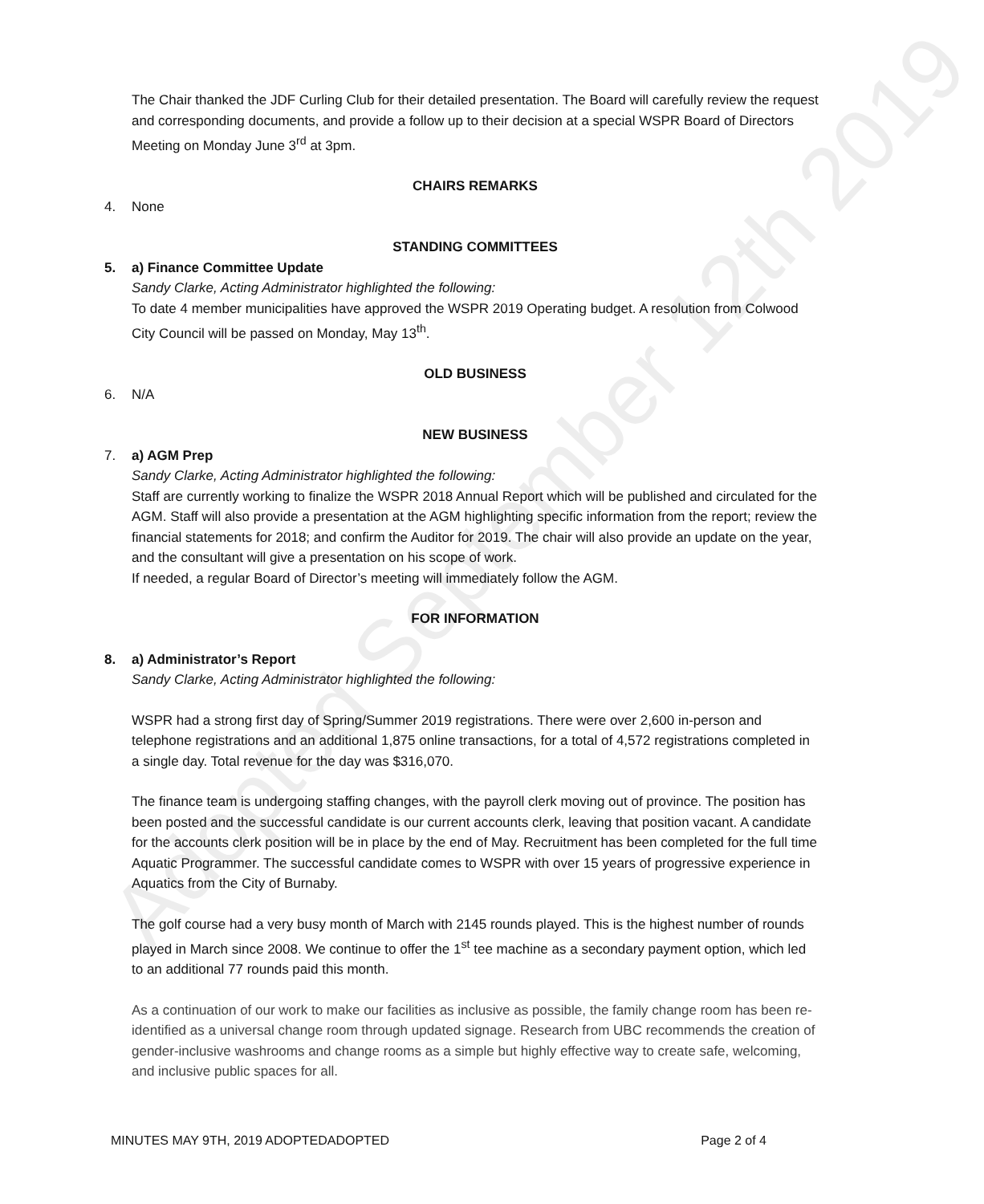Adopted September 12th 2019
The Chair thanked the JDF Curling Club for their detailed presentation. The Board will carefully review the request and corresponding documents, and provide a follow up to their decision at a special WSPR Board of Directors Meeting on Monday June 3<sup>rd</sup> at 3pm.
CHAIRS REMARKS
4. None
STANDING COMMITTEES
5. a) Finance Committee Update
Sandy Clarke, Acting Administrator highlighted the following:
To date 4 member municipalities have approved the WSPR 2019 Operating budget. A resolution from Colwood City Council will be passed on Monday, May 13<sup>th</sup>.
OLD BUSINESS
6. N/A
NEW BUSINESS
7. a) AGM Prep
Sandy Clarke, Acting Administrator highlighted the following:
Staff are currently working to finalize the WSPR 2018 Annual Report which will be published and circulated for the AGM. Staff will also provide a presentation at the AGM highlighting specific information from the report; review the financial statements for 2018; and confirm the Auditor for 2019. The chair will also provide an update on the year, and the consultant will give a presentation on his scope of work.
If needed, a regular Board of Director’s meeting will immediately follow the AGM.
FOR INFORMATION
8. a) Administrator’s Report
Sandy Clarke, Acting Administrator highlighted the following:
WSPR had a strong first day of Spring/Summer 2019 registrations. There were over 2,600 in-person and telephone registrations and an additional 1,875 online transactions, for a total of 4,572 registrations completed in a single day. Total revenue for the day was $316,070.
The finance team is undergoing staffing changes, with the payroll clerk moving out of province. The position has been posted and the successful candidate is our current accounts clerk, leaving that position vacant. A candidate for the accounts clerk position will be in place by the end of May. Recruitment has been completed for the full time Aquatic Programmer. The successful candidate comes to WSPR with over 15 years of progressive experience in Aquatics from the City of Burnaby.
The golf course had a very busy month of March with 2145 rounds played. This is the highest number of rounds played in March since 2008. We continue to offer the 1<sup>st</sup> tee machine as a secondary payment option, which led to an additional 77 rounds paid this month.
As a continuation of our work to make our facilities as inclusive as possible, the family change room has been re-identified as a universal change room through updated signage. Research from UBC recommends the creation of gender-inclusive washrooms and change rooms as a simple but highly effective way to create safe, welcoming, and inclusive public spaces for all.
MINUTES MAY 9TH, 2019 ADOPTEDADOPTED Page 2 of 4